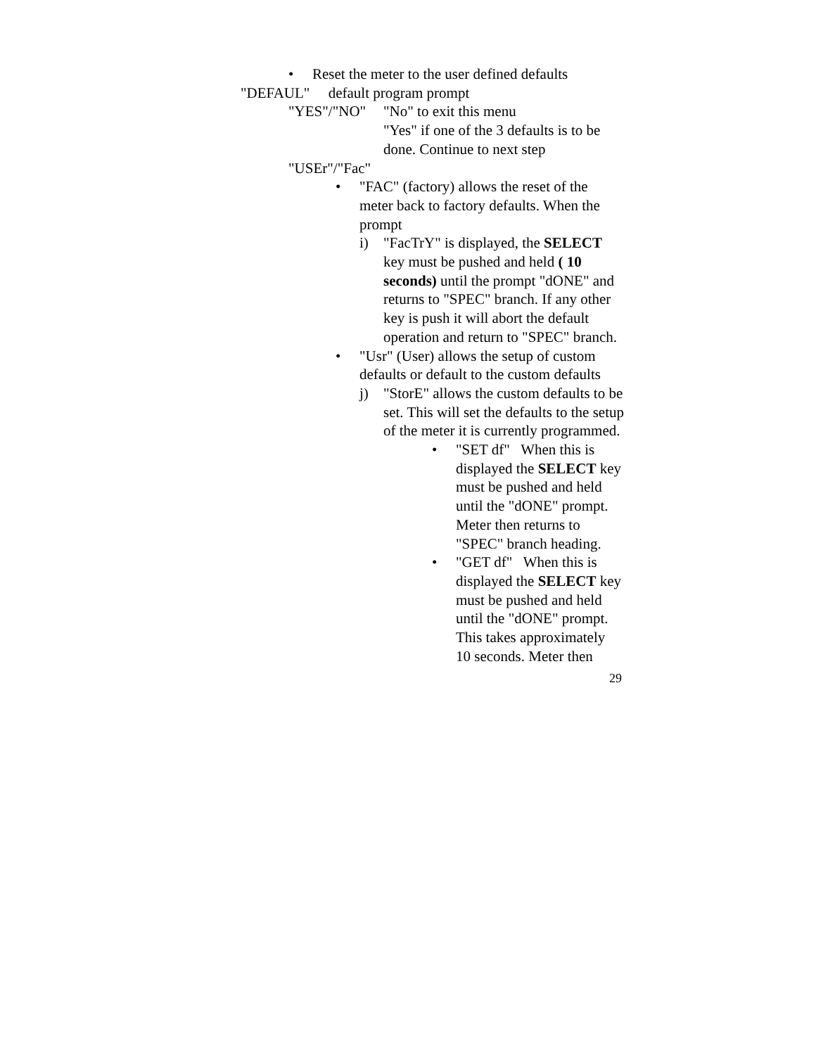• Reset the meter to the user defined defaults
"DEFAUL" default program prompt
"YES"/"NO" "No" to exit this menu
"Yes" if one of the 3 defaults is to be done. Continue to next step
"USEr"/"Fac"
• "FAC" (factory) allows the reset of the meter back to factory defaults. When the prompt
i) "FacTrY" is displayed, the SELECT key must be pushed and held ( 10 seconds) until the prompt "dONE" and returns to "SPEC" branch. If any other key is push it will abort the default operation and return to "SPEC" branch.
• "Usr" (User) allows the setup of custom defaults or default to the custom defaults
j) "StorE" allows the custom defaults to be set. This will set the defaults to the setup of the meter it is currently programmed.
• "SET df" When this is displayed the SELECT key must be pushed and held until the "dONE" prompt. Meter then returns to "SPEC" branch heading.
• "GET df" When this is displayed the SELECT key must be pushed and held until the "dONE" prompt. This takes approximately 10 seconds. Meter then
29